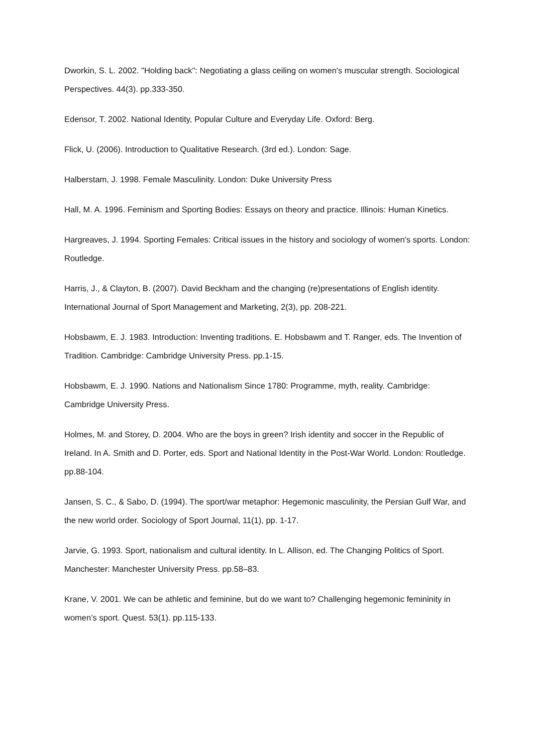Dworkin, S. L. 2002. "Holding back": Negotiating a glass ceiling on women's muscular strength. Sociological Perspectives. 44(3). pp.333-350.
Edensor, T. 2002. National Identity, Popular Culture and Everyday Life. Oxford: Berg.
Flick, U. (2006). Introduction to Qualitative Research. (3rd ed.). London: Sage.
Halberstam, J. 1998. Female Masculinity. London: Duke University Press
Hall, M. A. 1996. Feminism and Sporting Bodies: Essays on theory and practice. Illinois: Human Kinetics.
Hargreaves, J. 1994. Sporting Females: Critical issues in the history and sociology of women's sports. London: Routledge.
Harris, J., & Clayton, B. (2007). David Beckham and the changing (re)presentations of English identity. International Journal of Sport Management and Marketing, 2(3), pp. 208-221.
Hobsbawm, E. J. 1983. Introduction: Inventing traditions. E. Hobsbawm and T. Ranger, eds. The Invention of Tradition. Cambridge: Cambridge University Press. pp.1-15.
Hobsbawm, E. J. 1990. Nations and Nationalism Since 1780: Programme, myth, reality. Cambridge: Cambridge University Press.
Holmes, M. and Storey, D. 2004. Who are the boys in green? Irish identity and soccer in the Republic of Ireland. In A. Smith and D. Porter, eds. Sport and National Identity in the Post-War World. London: Routledge. pp.88-104.
Jansen, S. C., & Sabo, D. (1994). The sport/war metaphor: Hegemonic masculinity, the Persian Gulf War, and the new world order. Sociology of Sport Journal, 11(1), pp. 1-17.
Jarvie, G. 1993. Sport, nationalism and cultural identity. In L. Allison, ed. The Changing Politics of Sport. Manchester: Manchester University Press. pp.58–83.
Krane, V. 2001. We can be athletic and feminine, but do we want to? Challenging hegemonic femininity in women’s sport. Quest. 53(1). pp.115-133.